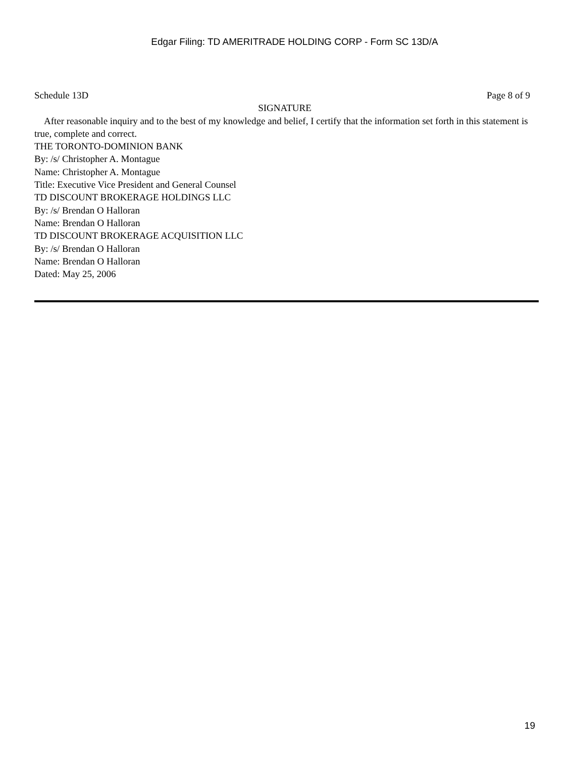Edgar Filing: TD AMERITRADE HOLDING CORP - Form SC 13D/A
Schedule 13D Page 8 of 9
SIGNATURE
After reasonable inquiry and to the best of my knowledge and belief, I certify that the information set forth in this statement is true, complete and correct.
THE TORONTO-DOMINION BANK
By: /s/ Christopher A. Montague
Name: Christopher A. Montague
Title: Executive Vice President and General Counsel
TD DISCOUNT BROKERAGE HOLDINGS LLC
By: /s/ Brendan O Halloran
Name: Brendan O Halloran
TD DISCOUNT BROKERAGE ACQUISITION LLC
By: /s/ Brendan O Halloran
Name: Brendan O Halloran
Dated: May 25, 2006
19